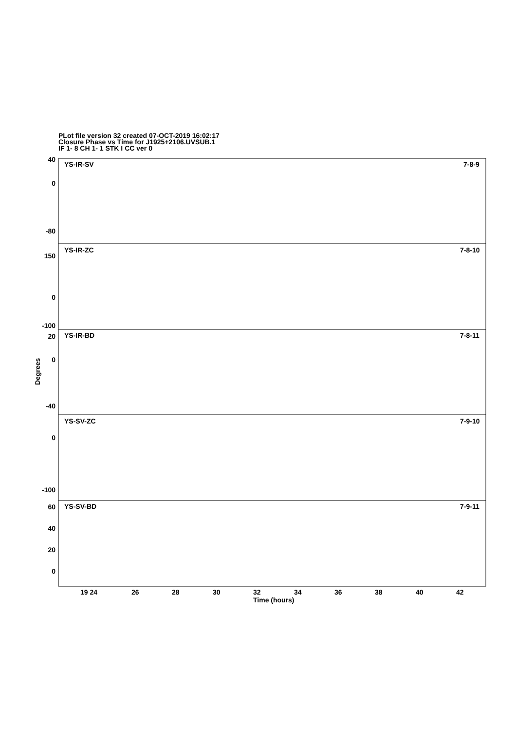PLot file version 32 created 07-OCT-2019 16:02:17
Closure Phase vs Time for J1925+2106.UVSUB.1
IF 1- 8 CH 1- 1 STK I CC ver 0
YS-IR-SV
7-8-9
YS-IR-ZC
7-8-10
YS-IR-BD
7-8-11
YS-SV-ZC
7-9-10
YS-SV-BD
7-9-11
40
0
-80
150
0
-100
20
0
-40
0
-100
60
40
20
0
19 24
26
28
30
32
34
36
38
40
42
Time (hours)
Degrees